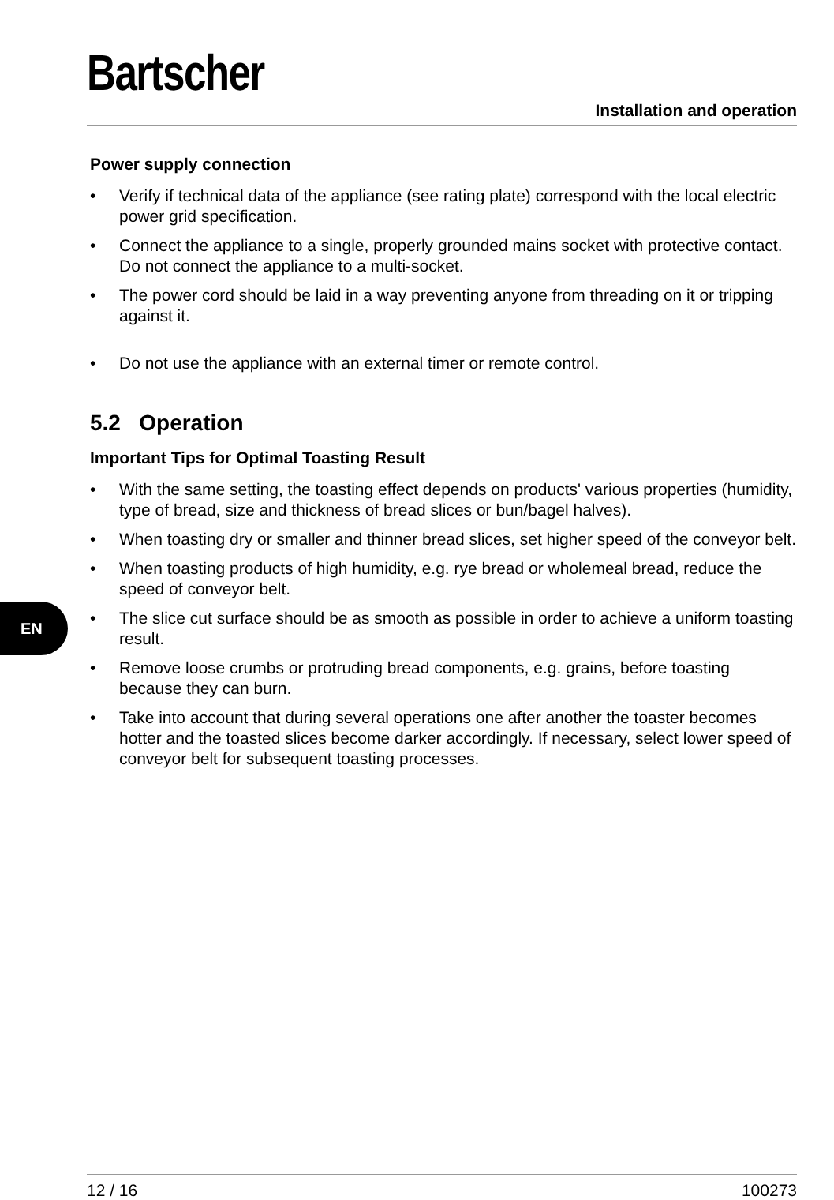Bartscher
Installation and operation
EN
Power supply connection
• Verify if technical data of the appliance (see rating plate) correspond with the local electric power grid specification.
• Connect the appliance to a single, properly grounded mains socket with protective contact. Do not connect the appliance to a multi-socket.
• The power cord should be laid in a way preventing anyone from threading on it or tripping against it.
• Do not use the appliance with an external timer or remote control.
5.2 Operation
Important Tips for Optimal Toasting Result
• With the same setting, the toasting effect depends on products' various properties (humidity, type of bread, size and thickness of bread slices or bun/bagel halves).
• When toasting dry or smaller and thinner bread slices, set higher speed of the conveyor belt.
• When toasting products of high humidity, e.g. rye bread or wholemeal bread, reduce the speed of conveyor belt.
• The slice cut surface should be as smooth as possible in order to achieve a uniform toasting result.
• Remove loose crumbs or protruding bread components, e.g. grains, before toasting because they can burn.
• Take into account that during several operations one after another the toaster becomes hotter and the toasted slices become darker accordingly. If necessary, select lower speed of conveyor belt for subsequent toasting processes.
12 / 16 100273